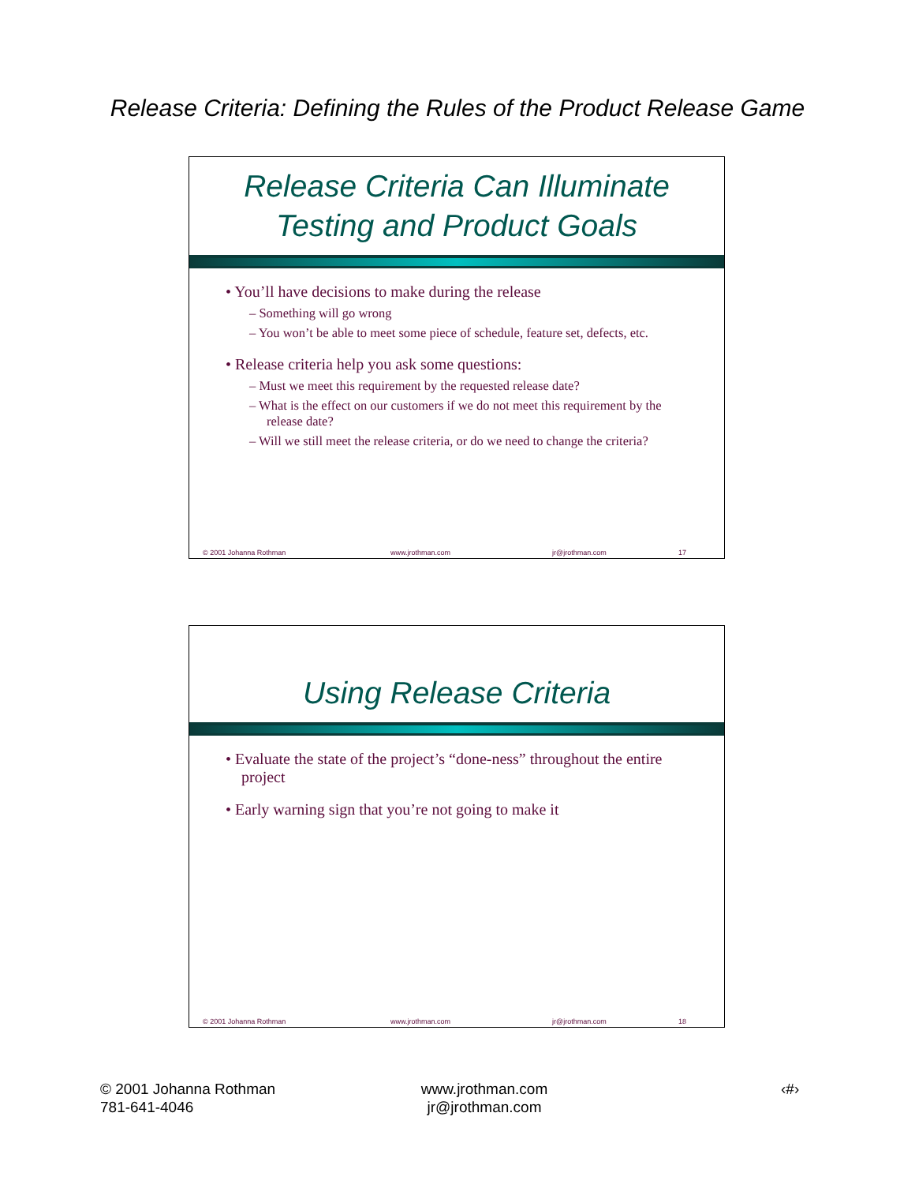Release Criteria: Defining the Rules of the Product Release Game
Release Criteria Can Illuminate
Testing and Product Goals
• You’ll have decisions to make during the release
– Something will go wrong
– You won’t be able to meet some piece of schedule, feature set, defects, etc.
• Release criteria help you ask some questions:
– Must we meet this requirement by the requested release date?
– What is the effect on our customers if we do not meet this requirement by the release date?
– Will we still meet the release criteria, or do we need to change the criteria?
© 2001 Johanna Rothman www.jrothman.com jr@jrothman.com 17
Using Release Criteria
• Evaluate the state of the project’s “done-ness” throughout the entire project
• Early warning sign that you’re not going to make it
© 2001 Johanna Rothman www.jrothman.com jr@jrothman.com 18
© 2001 Johanna Rothman
781-641-4046
www.jrothman.com
jr@jrothman.com
‹#›